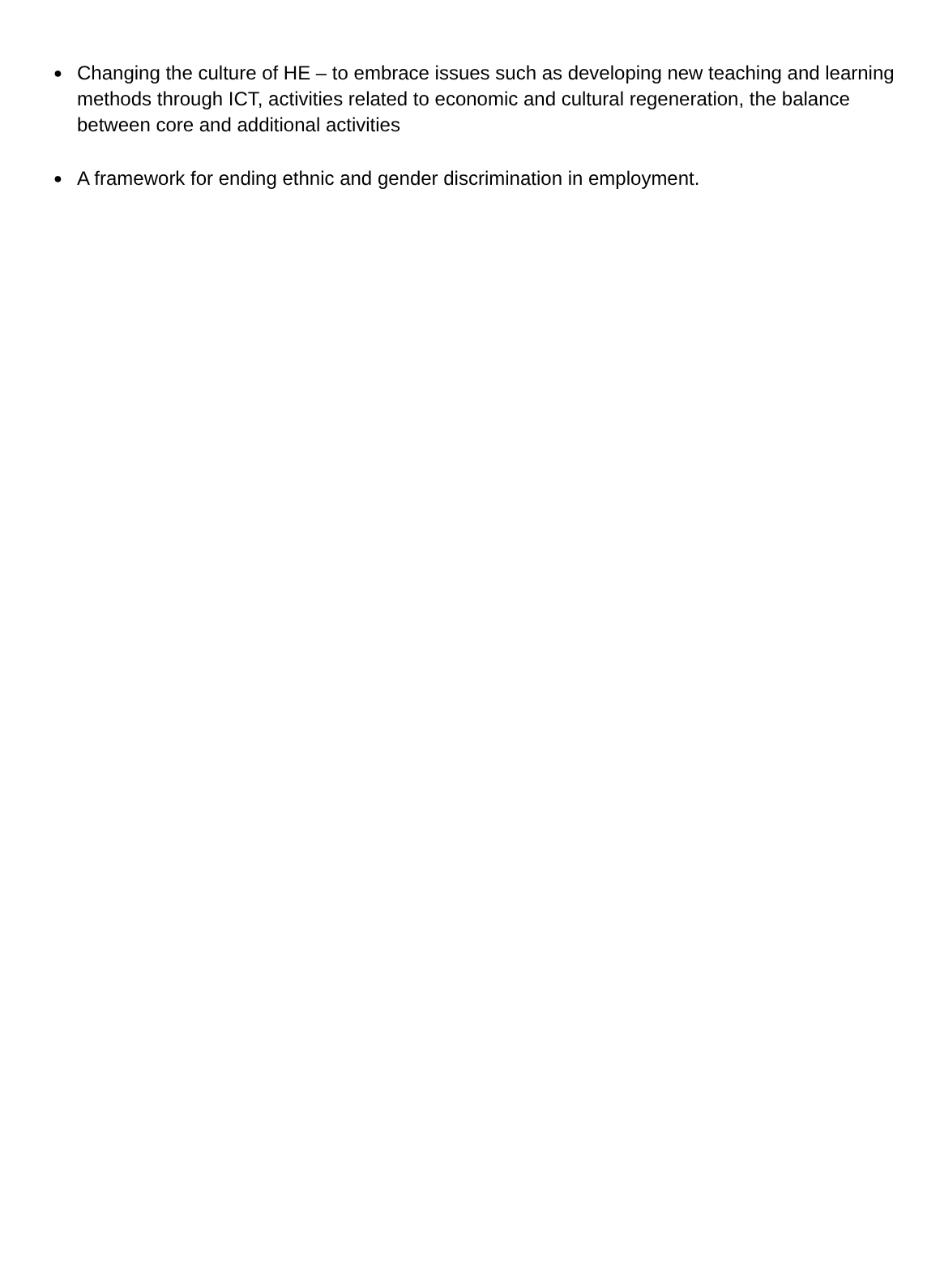● Changing the culture of HE – to embrace issues such as developing new teaching and learning methods through ICT, activities related to economic and cultural regeneration, the balance between core and additional activities
● A framework for ending ethnic and gender discrimination in employment.